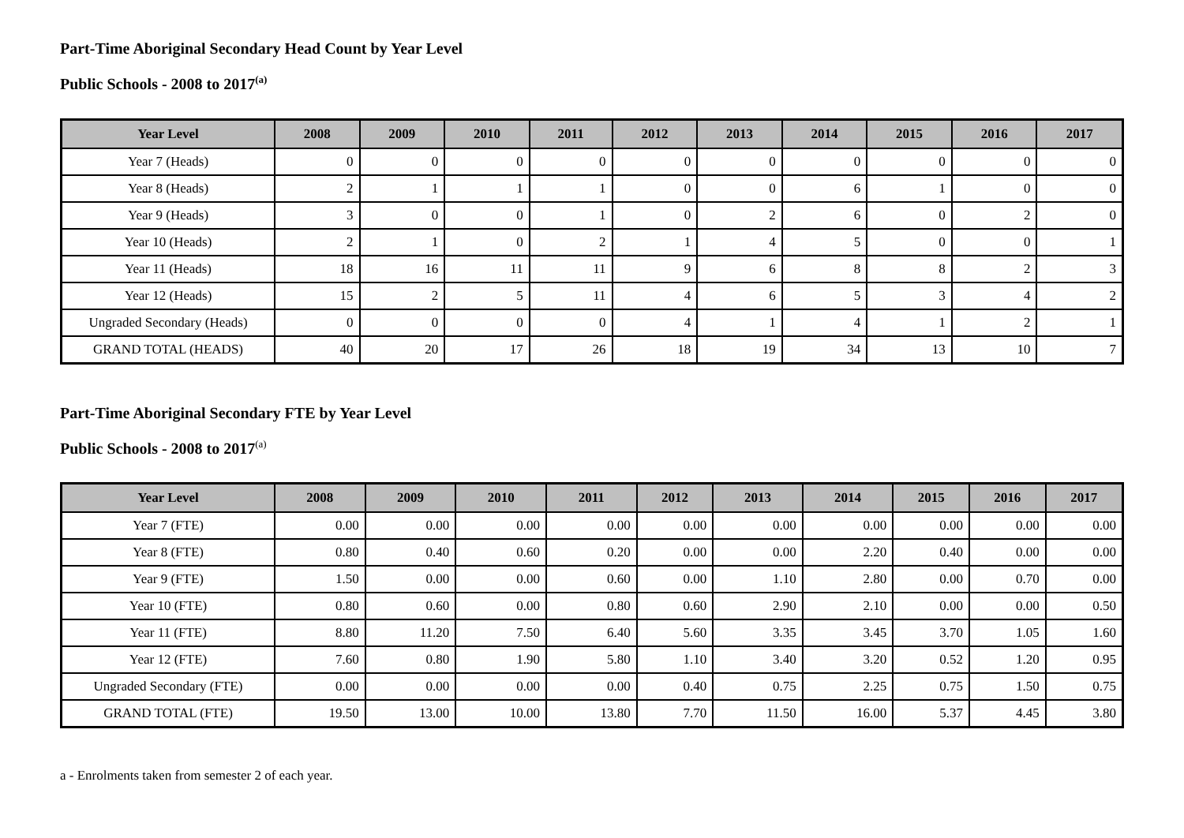Part-Time Aboriginal Secondary Head Count by Year Level
Public Schools - 2008 to 2017<sup>(a)</sup>
| Year Level | 2008 | 2009 | 2010 | 2011 | 2012 | 2013 | 2014 | 2015 | 2016 | 2017 |
| --- | --- | --- | --- | --- | --- | --- | --- | --- | --- | --- |
| Year 7 (Heads) | 0 | 0 | 0 | 0 | 0 | 0 | 0 | 0 | 0 | 0 |
| Year 8 (Heads) | 2 | 1 | 1 | 1 | 0 | 0 | 6 | 1 | 0 | 0 |
| Year 9 (Heads) | 3 | 0 | 0 | 1 | 0 | 2 | 6 | 0 | 2 | 0 |
| Year 10 (Heads) | 2 | 1 | 0 | 2 | 1 | 4 | 5 | 0 | 0 | 1 |
| Year 11 (Heads) | 18 | 16 | 11 | 11 | 9 | 6 | 8 | 8 | 2 | 3 |
| Year 12 (Heads) | 15 | 2 | 5 | 11 | 4 | 6 | 5 | 3 | 4 | 2 |
| Ungraded Secondary (Heads) | 0 | 0 | 0 | 0 | 4 | 1 | 4 | 1 | 2 | 1 |
| GRAND TOTAL (HEADS) | 40 | 20 | 17 | 26 | 18 | 19 | 34 | 13 | 10 | 7 |
Part-Time Aboriginal Secondary FTE by Year Level
Public Schools - 2008 to 2017<sup>(a)</sup>
| Year Level | 2008 | 2009 | 2010 | 2011 | 2012 | 2013 | 2014 | 2015 | 2016 | 2017 |
| --- | --- | --- | --- | --- | --- | --- | --- | --- | --- | --- |
| Year 7 (FTE) | 0.00 | 0.00 | 0.00 | 0.00 | 0.00 | 0.00 | 0.00 | 0.00 | 0.00 | 0.00 |
| Year 8 (FTE) | 0.80 | 0.40 | 0.60 | 0.20 | 0.00 | 0.00 | 2.20 | 0.40 | 0.00 | 0.00 |
| Year 9 (FTE) | 1.50 | 0.00 | 0.00 | 0.60 | 0.00 | 1.10 | 2.80 | 0.00 | 0.70 | 0.00 |
| Year 10 (FTE) | 0.80 | 0.60 | 0.00 | 0.80 | 0.60 | 2.90 | 2.10 | 0.00 | 0.00 | 0.50 |
| Year 11 (FTE) | 8.80 | 11.20 | 7.50 | 6.40 | 5.60 | 3.35 | 3.45 | 3.70 | 1.05 | 1.60 |
| Year 12 (FTE) | 7.60 | 0.80 | 1.90 | 5.80 | 1.10 | 3.40 | 3.20 | 0.52 | 1.20 | 0.95 |
| Ungraded Secondary (FTE) | 0.00 | 0.00 | 0.00 | 0.00 | 0.40 | 0.75 | 2.25 | 0.75 | 1.50 | 0.75 |
| GRAND TOTAL (FTE) | 19.50 | 13.00 | 10.00 | 13.80 | 7.70 | 11.50 | 16.00 | 5.37 | 4.45 | 3.80 |
a - Enrolments taken from semester 2 of each year.